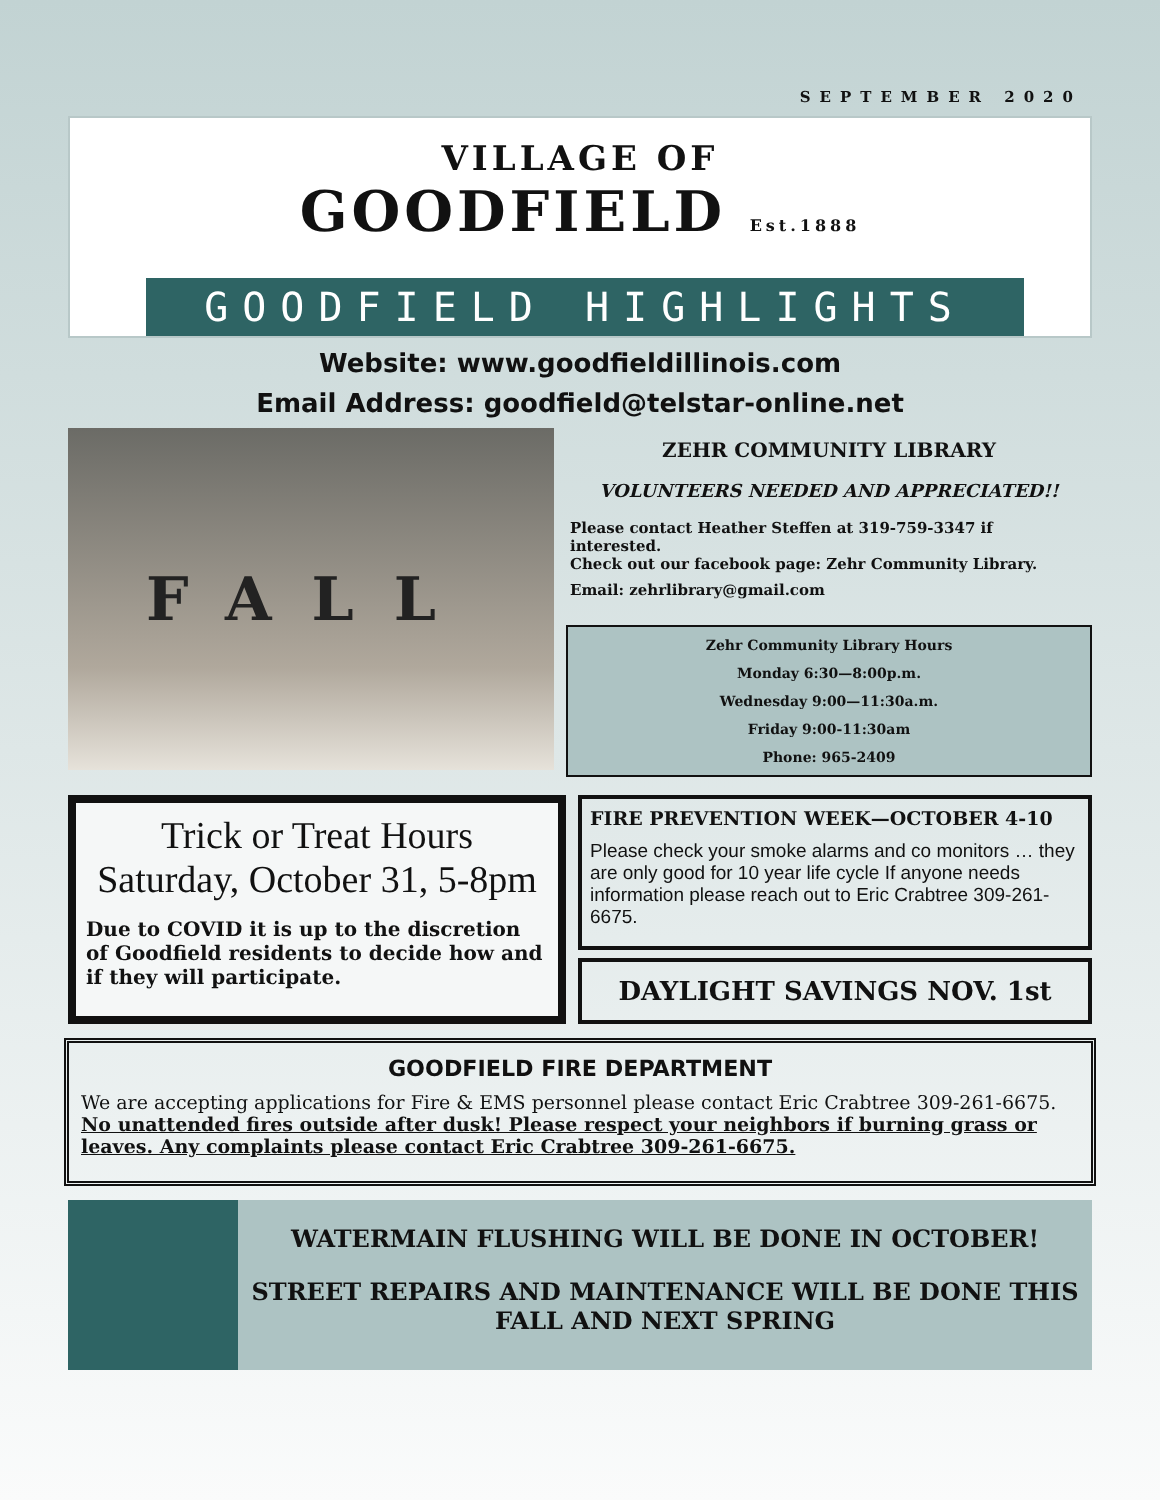SEPTEMBER 2020
VILLAGE OF
GOODFIELD Est.1888
GOODFIELD HIGHLIGHTS
Website: www.goodfieldillinois.com
Email Address: goodfield@telstar-online.net
FALL
ZEHR COMMUNITY LIBRARY
VOLUNTEERS NEEDED AND APPRECIATED!!
Please contact Heather Steffen at 319-759-3347 if interested.
Check out our facebook page: Zehr Community Library.
Email: zehrlibrary@gmail.com
Zehr Community Library Hours
Monday 6:30—8:00p.m.
Wednesday 9:00—11:30a.m.
Friday 9:00-11:30am
Phone: 965-2409
Trick or Treat Hours
Saturday, October 31, 5-8pm
Due to COVID it is up to the discretion of Goodfield residents to decide how and if they will participate.
FIRE PREVENTION WEEK—OCTOBER 4-10
Please check your smoke alarms and co monitors … they are only good for 10 year life cycle If anyone needs information please reach out to Eric Crabtree 309-261-6675.
DAYLIGHT SAVINGS NOV. 1st
GOODFIELD FIRE DEPARTMENT
We are accepting applications for Fire & EMS personnel please contact Eric Crabtree 309-261-6675.
No unattended fires outside after dusk! Please respect your neighbors if burning grass or leaves. Any complaints please contact Eric Crabtree 309-261-6675.
WATERMAIN FLUSHING WILL BE DONE IN OCTOBER!
STREET REPAIRS AND MAINTENANCE WILL BE DONE THIS FALL AND NEXT SPRING